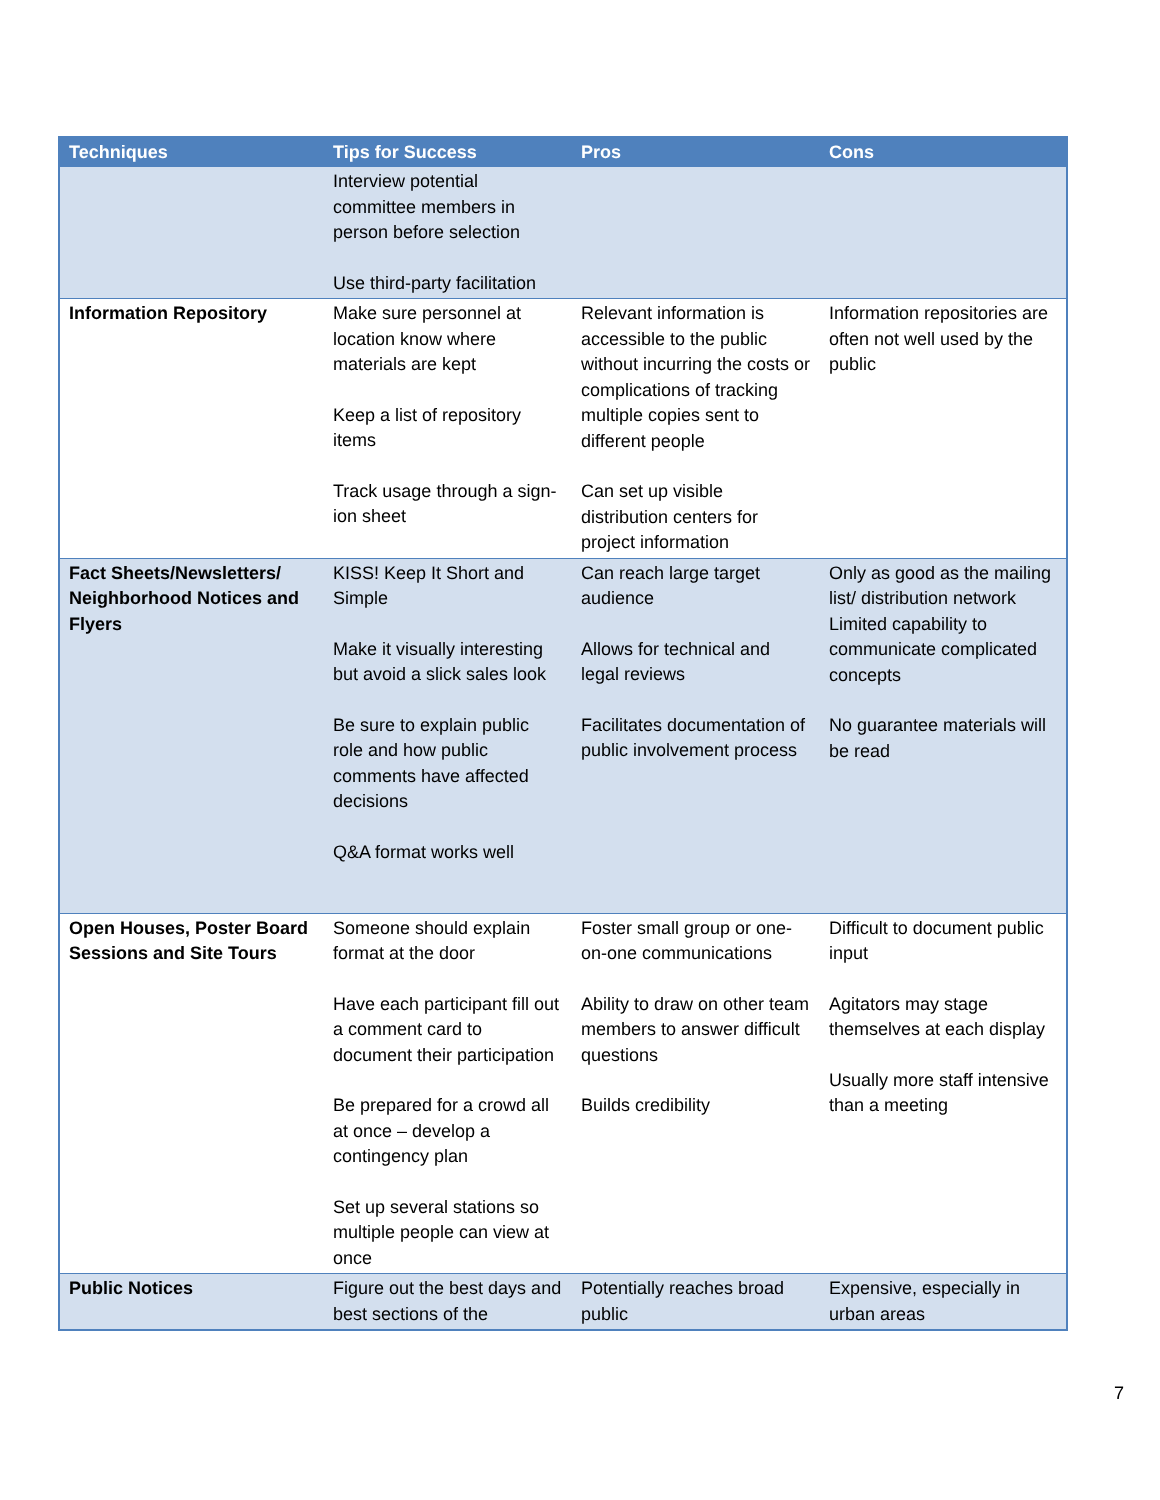| Techniques | Tips for Success | Pros | Cons |
| --- | --- | --- | --- |
| | Interview potential committee members in person before selection Use third-party facilitation | | |
| Information Repository | Make sure personnel at location know where materials are kept Keep a list of repository items Track usage through a sign-ion sheet | Relevant information is accessible to the public without incurring the costs or complications of tracking multiple copies sent to different people Can set up visible distribution centers for project information | Information repositories are often not well used by the public |
| Fact Sheets/Newsletters/ Neighborhood Notices and Flyers | KISS! Keep It Short and Simple Make it visually interesting but avoid a slick sales look Be sure to explain public role and how public comments have affected decisions Q&A format works well | Can reach large target audience Allows for technical and legal reviews Facilitates documentation of public involvement process | Only as good as the mailing list/ distribution network Limited capability to communicate complicated concepts No guarantee materials will be read |
| Open Houses, Poster Board Sessions and Site Tours | Someone should explain format at the door Have each participant fill out a comment card to document their participation Be prepared for a crowd all at once – develop a contingency plan Set up several stations so multiple people can view at once | Foster small group or one-on-one communications Ability to draw on other team members to answer difficult questions Builds credibility | Difficult to document public input Agitators may stage themselves at each display Usually more staff intensive than a meeting |
| Public Notices | Figure out the best days and best sections of the | Potentially reaches broad public | Expensive, especially in urban areas |
7